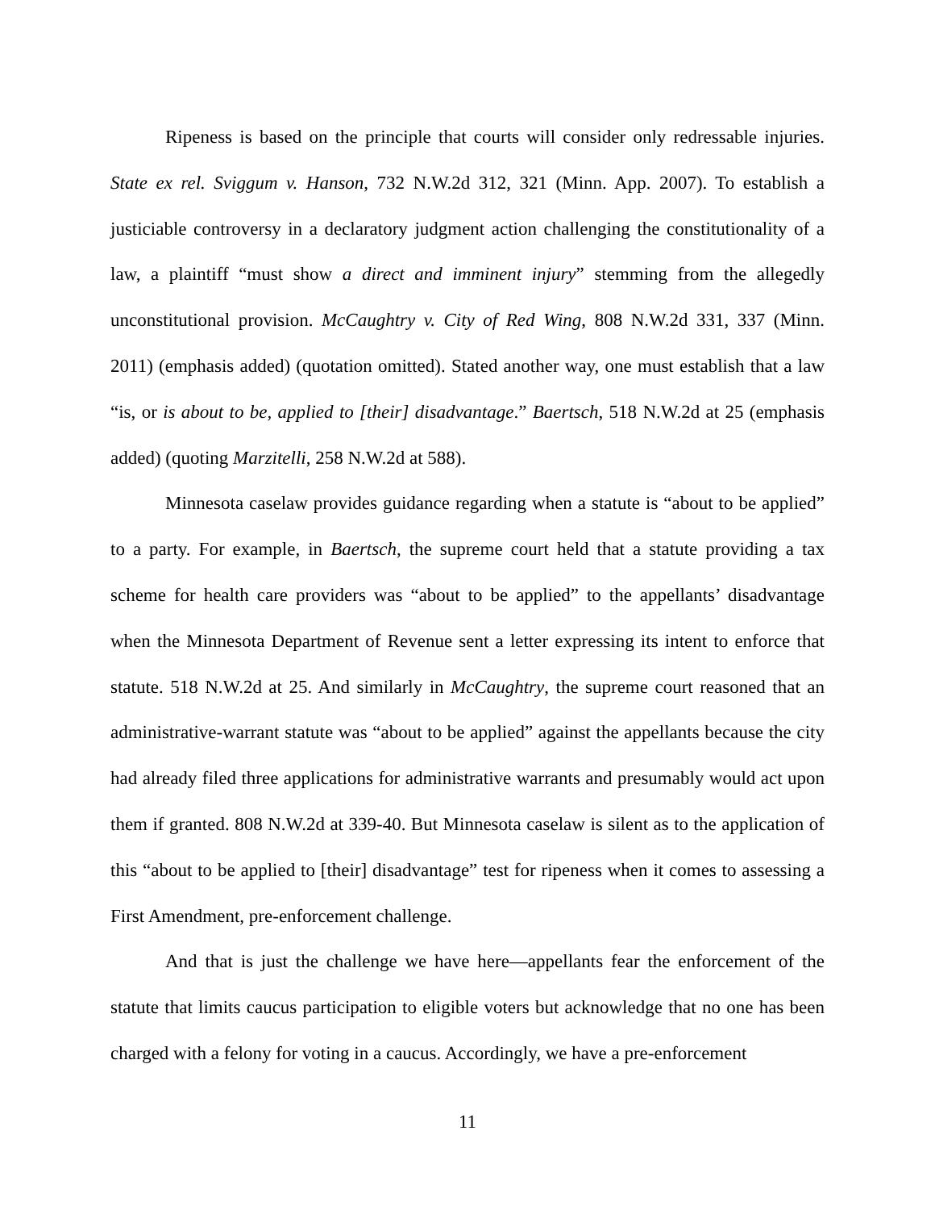Ripeness is based on the principle that courts will consider only redressable injuries. State ex rel. Sviggum v. Hanson, 732 N.W.2d 312, 321 (Minn. App. 2007). To establish a justiciable controversy in a declaratory judgment action challenging the constitutionality of a law, a plaintiff “must show a direct and imminent injury” stemming from the allegedly unconstitutional provision. McCaughtry v. City of Red Wing, 808 N.W.2d 331, 337 (Minn. 2011) (emphasis added) (quotation omitted). Stated another way, one must establish that a law “is, or is about to be, applied to [their] disadvantage.” Baertsch, 518 N.W.2d at 25 (emphasis added) (quoting Marzitelli, 258 N.W.2d at 588).
Minnesota caselaw provides guidance regarding when a statute is “about to be applied” to a party. For example, in Baertsch, the supreme court held that a statute providing a tax scheme for health care providers was “about to be applied” to the appellants’ disadvantage when the Minnesota Department of Revenue sent a letter expressing its intent to enforce that statute. 518 N.W.2d at 25. And similarly in McCaughtry, the supreme court reasoned that an administrative-warrant statute was “about to be applied” against the appellants because the city had already filed three applications for administrative warrants and presumably would act upon them if granted. 808 N.W.2d at 339-40. But Minnesota caselaw is silent as to the application of this “about to be applied to [their] disadvantage” test for ripeness when it comes to assessing a First Amendment, pre-enforcement challenge.
And that is just the challenge we have here—appellants fear the enforcement of the statute that limits caucus participation to eligible voters but acknowledge that no one has been charged with a felony for voting in a caucus. Accordingly, we have a pre-enforcement
11